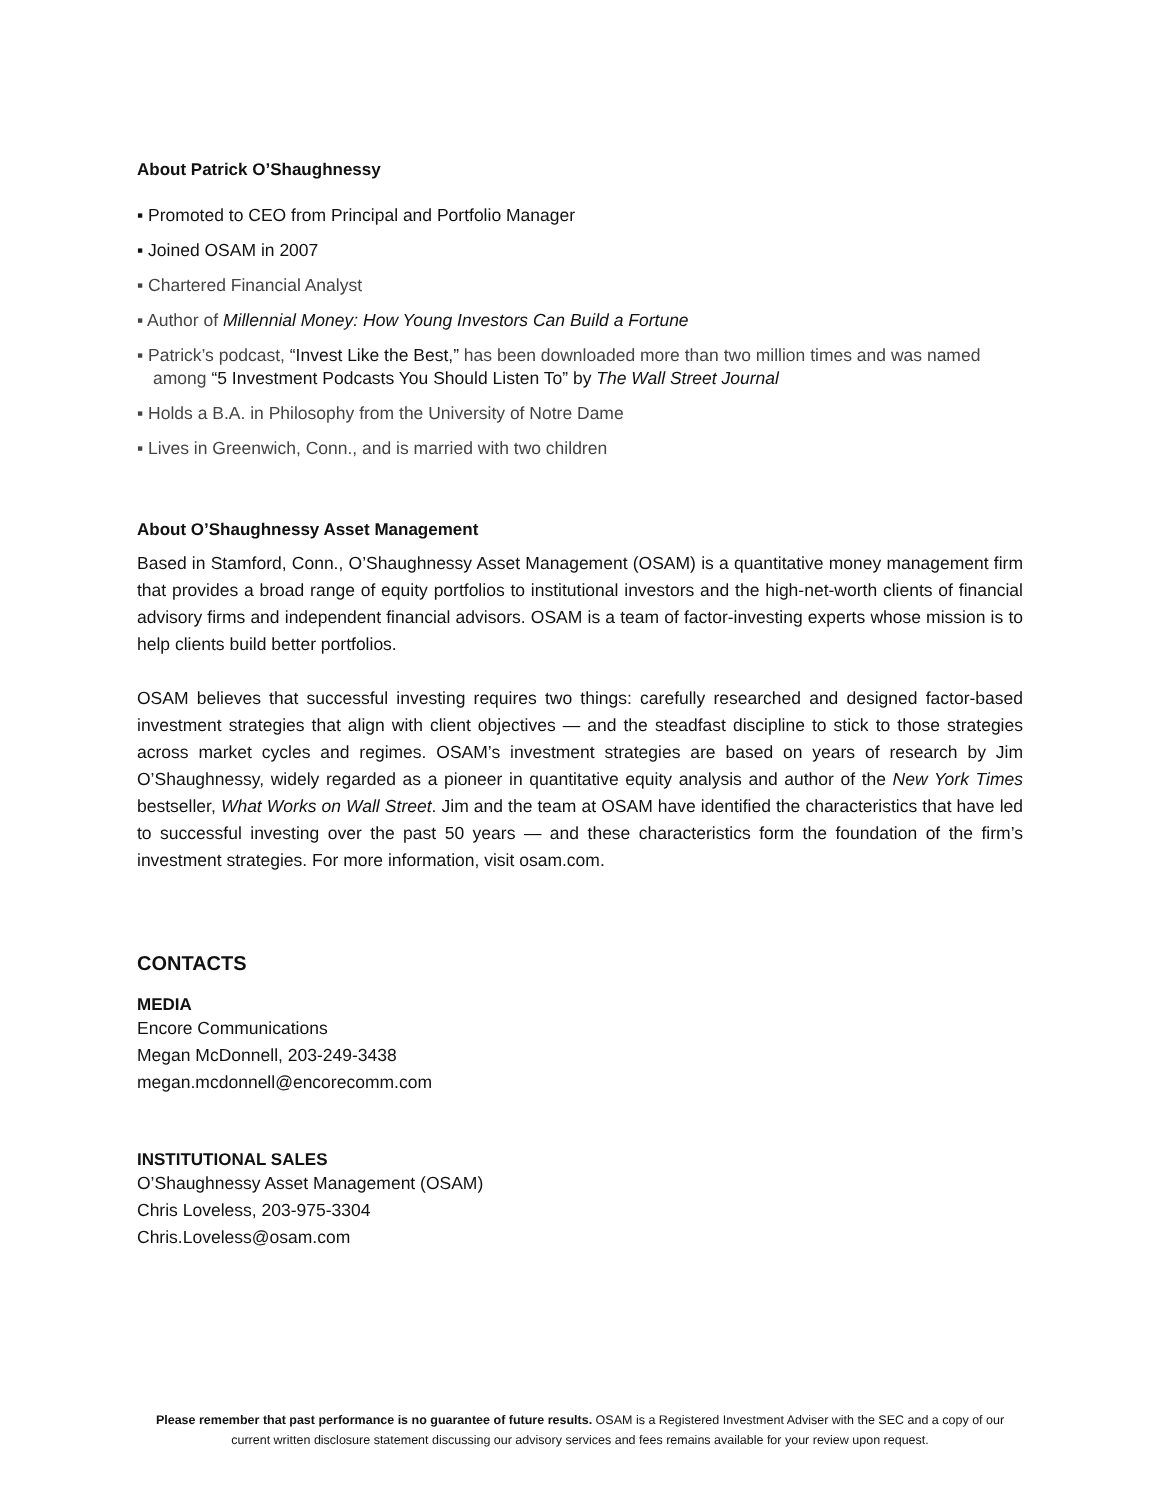About Patrick O’Shaughnessy
▪ Promoted to CEO from Principal and Portfolio Manager
▪ Joined OSAM in 2007
▪ Chartered Financial Analyst
▪ Author of Millennial Money: How Young Investors Can Build a Fortune
▪ Patrick’s podcast, “Invest Like the Best,” has been downloaded more than two million times and was named among “5 Investment Podcasts You Should Listen To” by The Wall Street Journal
▪ Holds a B.A. in Philosophy from the University of Notre Dame
▪ Lives in Greenwich, Conn., and is married with two children
About O’Shaughnessy Asset Management
Based in Stamford, Conn., O’Shaughnessy Asset Management (OSAM) is a quantitative money management firm that provides a broad range of equity portfolios to institutional investors and the high-net-worth clients of financial advisory firms and independent financial advisors. OSAM is a team of factor-investing experts whose mission is to help clients build better portfolios.
OSAM believes that successful investing requires two things: carefully researched and designed factor-based investment strategies that align with client objectives — and the steadfast discipline to stick to those strategies across market cycles and regimes. OSAM’s investment strategies are based on years of research by Jim O’Shaughnessy, widely regarded as a pioneer in quantitative equity analysis and author of the New York Times bestseller, What Works on Wall Street. Jim and the team at OSAM have identified the characteristics that have led to successful investing over the past 50 years — and these characteristics form the foundation of the firm’s investment strategies. For more information, visit osam.com.
CONTACTS
MEDIA
Encore Communications
Megan McDonnell, 203-249-3438
megan.mcdonnell@encorecomm.com
INSTITUTIONAL SALES
O’Shaughnessy Asset Management (OSAM)
Chris Loveless, 203-975-3304
Chris.Loveless@osam.com
Please remember that past performance is no guarantee of future results. OSAM is a Registered Investment Adviser with the SEC and a copy of our current written disclosure statement discussing our advisory services and fees remains available for your review upon request.